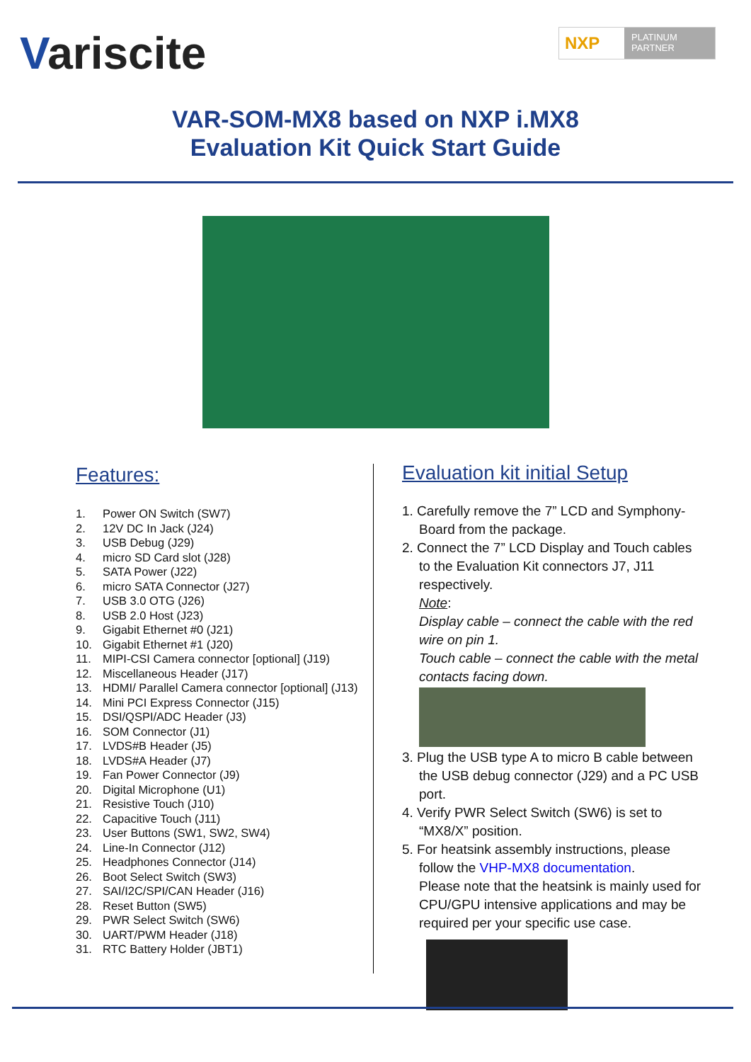Variscite
NXP
PLATINUM
PARTNER
VAR-SOM-MX8 based on NXP i.MX8
Evaluation Kit Quick Start Guide
Features:
1. Power ON Switch (SW7)
2. 12V DC In Jack (J24)
3. USB Debug (J29)
4. micro SD Card slot (J28)
5. SATA Power (J22)
6. micro SATA Connector (J27)
7. USB 3.0 OTG (J26)
8. USB 2.0 Host (J23)
9. Gigabit Ethernet #0 (J21)
10. Gigabit Ethernet #1 (J20)
11. MIPI-CSI Camera connector [optional] (J19)
12. Miscellaneous Header (J17)
13. HDMI/ Parallel Camera connector [optional] (J13)
14. Mini PCI Express Connector (J15)
15. DSI/QSPI/ADC Header (J3)
16. SOM Connector (J1)
17. LVDS#B Header (J5)
18. LVDS#A Header (J7)
19. Fan Power Connector (J9)
20. Digital Microphone (U1)
21. Resistive Touch (J10)
22. Capacitive Touch (J11)
23. User Buttons (SW1, SW2, SW4)
24. Line-In Connector (J12)
25. Headphones Connector (J14)
26. Boot Select Switch (SW3)
27. SAI/I2C/SPI/CAN Header (J16)
28. Reset Button (SW5)
29. PWR Select Switch (SW6)
30. UART/PWM Header (J18)
31. RTC Battery Holder (JBT1)
Evaluation kit initial Setup
1. Carefully remove the 7” LCD and Symphony-Board from the package.
2. Connect the 7” LCD Display and Touch cables to the Evaluation Kit connectors J7, J11 respectively.
Note:
Display cable – connect the cable with the red wire on pin 1.
Touch cable – connect the cable with the metal contacts facing down.
3. Plug the USB type A to micro B cable between the USB debug connector (J29) and a PC USB port.
4. Verify PWR Select Switch (SW6) is set to “MX8/X” position.
5. For heatsink assembly instructions, please follow the VHP-MX8 documentation.
Please note that the heatsink is mainly used for CPU/GPU intensive applications and may be required per your specific use case.